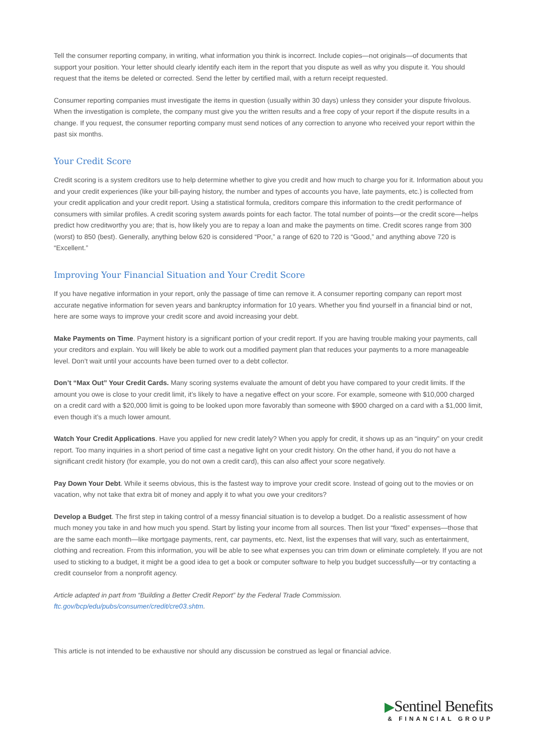Tell the consumer reporting company, in writing, what information you think is incorrect. Include copies—not originals—of documents that support your position. Your letter should clearly identify each item in the report that you dispute as well as why you dispute it. You should request that the items be deleted or corrected. Send the letter by certified mail, with a return receipt requested.
Consumer reporting companies must investigate the items in question (usually within 30 days) unless they consider your dispute frivolous. When the investigation is complete, the company must give you the written results and a free copy of your report if the dispute results in a change. If you request, the consumer reporting company must send notices of any correction to anyone who received your report within the past six months.
Your Credit Score
Credit scoring is a system creditors use to help determine whether to give you credit and how much to charge you for it. Information about you and your credit experiences (like your bill-paying history, the number and types of accounts you have, late payments, etc.) is collected from your credit application and your credit report. Using a statistical formula, creditors compare this information to the credit performance of consumers with similar profiles. A credit scoring system awards points for each factor. The total number of points—or the credit score—helps predict how creditworthy you are; that is, how likely you are to repay a loan and make the payments on time. Credit scores range from 300 (worst) to 850 (best). Generally, anything below 620 is considered “Poor,” a range of 620 to 720 is “Good,” and anything above 720 is “Excellent.”
Improving Your Financial Situation and Your Credit Score
If you have negative information in your report, only the passage of time can remove it. A consumer reporting company can report most accurate negative information for seven years and bankruptcy information for 10 years. Whether you find yourself in a financial bind or not, here are some ways to improve your credit score and avoid increasing your debt.
Make Payments on Time. Payment history is a significant portion of your credit report. If you are having trouble making your payments, call your creditors and explain. You will likely be able to work out a modified payment plan that reduces your payments to a more manageable level. Don’t wait until your accounts have been turned over to a debt collector.
Don’t “Max Out” Your Credit Cards. Many scoring systems evaluate the amount of debt you have compared to your credit limits. If the amount you owe is close to your credit limit, it’s likely to have a negative effect on your score. For example, someone with $10,000 charged on a credit card with a $20,000 limit is going to be looked upon more favorably than someone with $900 charged on a card with a $1,000 limit, even though it’s a much lower amount.
Watch Your Credit Applications. Have you applied for new credit lately? When you apply for credit, it shows up as an “inquiry” on your credit report. Too many inquiries in a short period of time cast a negative light on your credit history. On the other hand, if you do not have a significant credit history (for example, you do not own a credit card), this can also affect your score negatively.
Pay Down Your Debt. While it seems obvious, this is the fastest way to improve your credit score. Instead of going out to the movies or on vacation, why not take that extra bit of money and apply it to what you owe your creditors?
Develop a Budget. The first step in taking control of a messy financial situation is to develop a budget. Do a realistic assessment of how much money you take in and how much you spend. Start by listing your income from all sources. Then list your “fixed” expenses—those that are the same each month—like mortgage payments, rent, car payments, etc. Next, list the expenses that will vary, such as entertainment, clothing and recreation. From this information, you will be able to see what expenses you can trim down or eliminate completely. If you are not used to sticking to a budget, it might be a good idea to get a book or computer software to help you budget successfully—or try contacting a credit counselor from a nonprofit agency.
Article adapted in part from “Building a Better Credit Report” by the Federal Trade Commission.
ftc.gov/bcp/edu/pubs/consumer/credit/cre03.shtm.
This article is not intended to be exhaustive nor should any discussion be construed as legal or financial advice.
▶Sentinel Benefits
& FINANCIAL GROUP